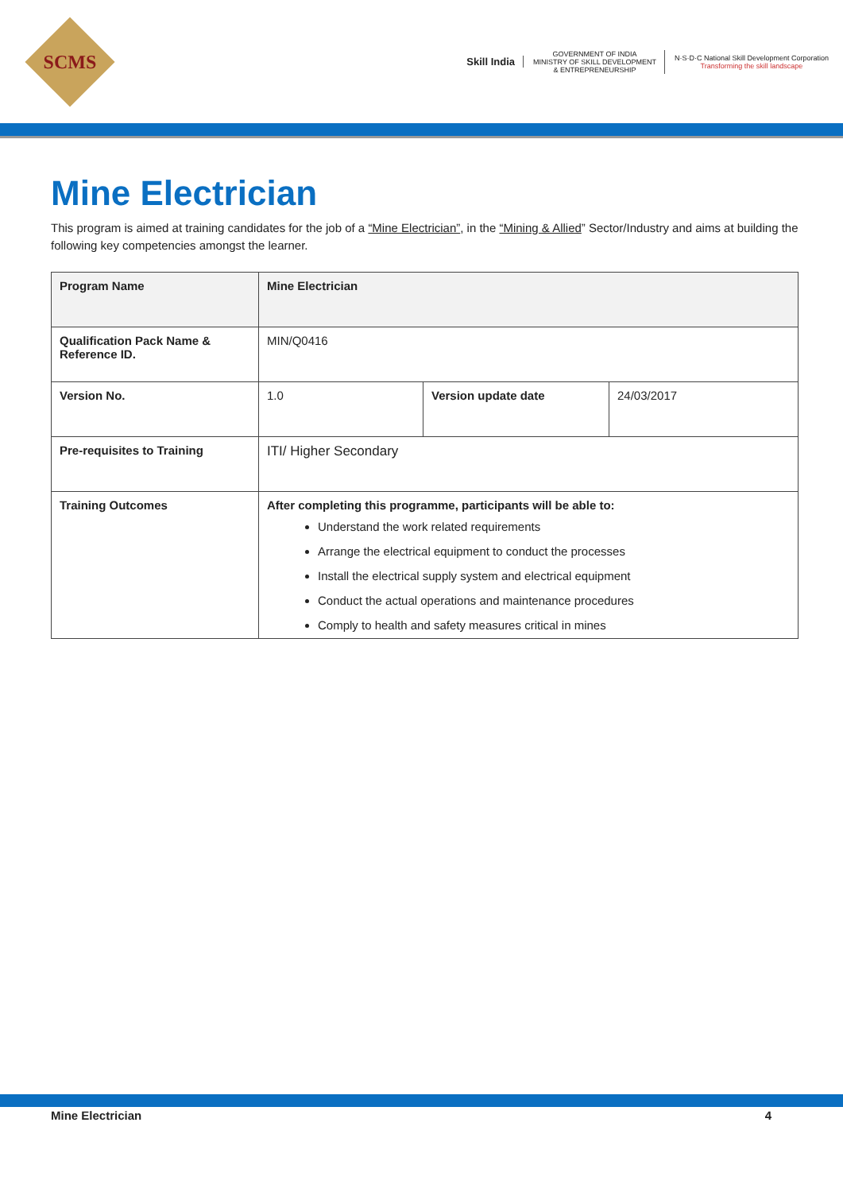SCMS
Skill India
GOVERNMENT OF INDIA
MINISTRY OF SKILL DEVELOPMENT
& ENTREPRENEURSHIP
N·S·D·C National Skill Development Corporation
Transforming the skill landscape
Mine Electrician
This program is aimed at training candidates for the job of a “Mine Electrician”, in the “Mining & Allied” Sector/Industry and aims at building the following key competencies amongst the learner.
| Program Name | Mine Electrician | | |
| Qualification Pack Name & Reference ID. | MIN/Q0416 | | |
| Version No. | 1.0 | Version update date | 24/03/2017 |
| Pre-requisites to Training | ITI/ Higher Secondary | | |
| Training Outcomes | After completing this programme, participants will be able to: Understand the work related requirements Arrange the electrical equipment to conduct the processes Install the electrical supply system and electrical equipment Conduct the actual operations and maintenance procedures Comply to health and safety measures critical in mines | | |
Mine Electrician 4